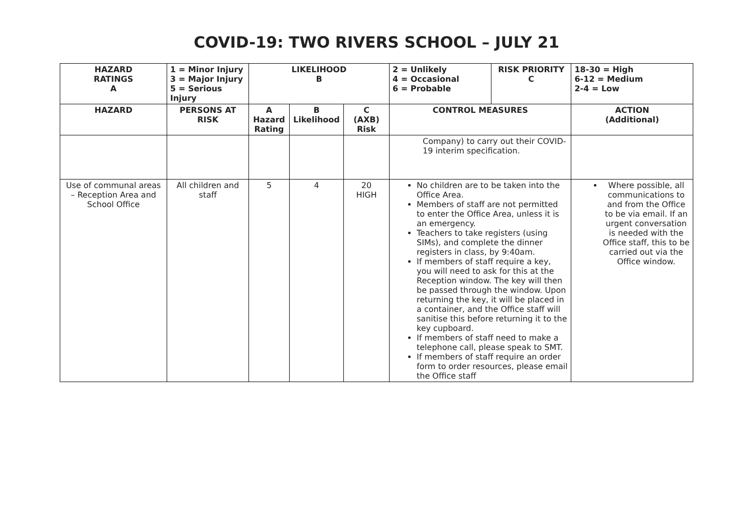COVID-19: TWO RIVERS SCHOOL – JULY 21
| HAZARD RATINGS A | 1 = Minor Injury 3 = Major Injury 5 = Serious Injury | LIKELIHOOD B | | | 2 = Unlikely 4 = Occasional 6 = Probable | RISK PRIORITY C | 18-30 = High 6-12 = Medium 2-4 = Low |
| HAZARD | PERSONS AT RISK | A Hazard Rating | B Likelihood | C (AXB) Risk | CONTROL MEASURES | | ACTION (Additional) |
| | | | | | Company) to carry out their COVID-19 interim specification. | | |
| Use of communal areas – Reception Area and School Office | All children and staff | 5 | 4 | 20 HIGH | No children are to be taken into the Office Area. Members of staff are not permitted to enter the Office Area, unless it is an emergency. Teachers to take registers (using SIMs), and complete the dinner registers in class, by 9:40am. If members of staff require a key, you will need to ask for this at the Reception window. The key will then be passed through the window. Upon returning the key, it will be placed in a container, and the Office staff will sanitise this before returning it to the key cupboard. If members of staff need to make a telephone call, please speak to SMT. If members of staff require an order form to order resources, please email the Office staff | | Where possible, all communications to and from the Office to be via email. If an urgent conversation is needed with the Office staff, this to be carried out via the Office window. |